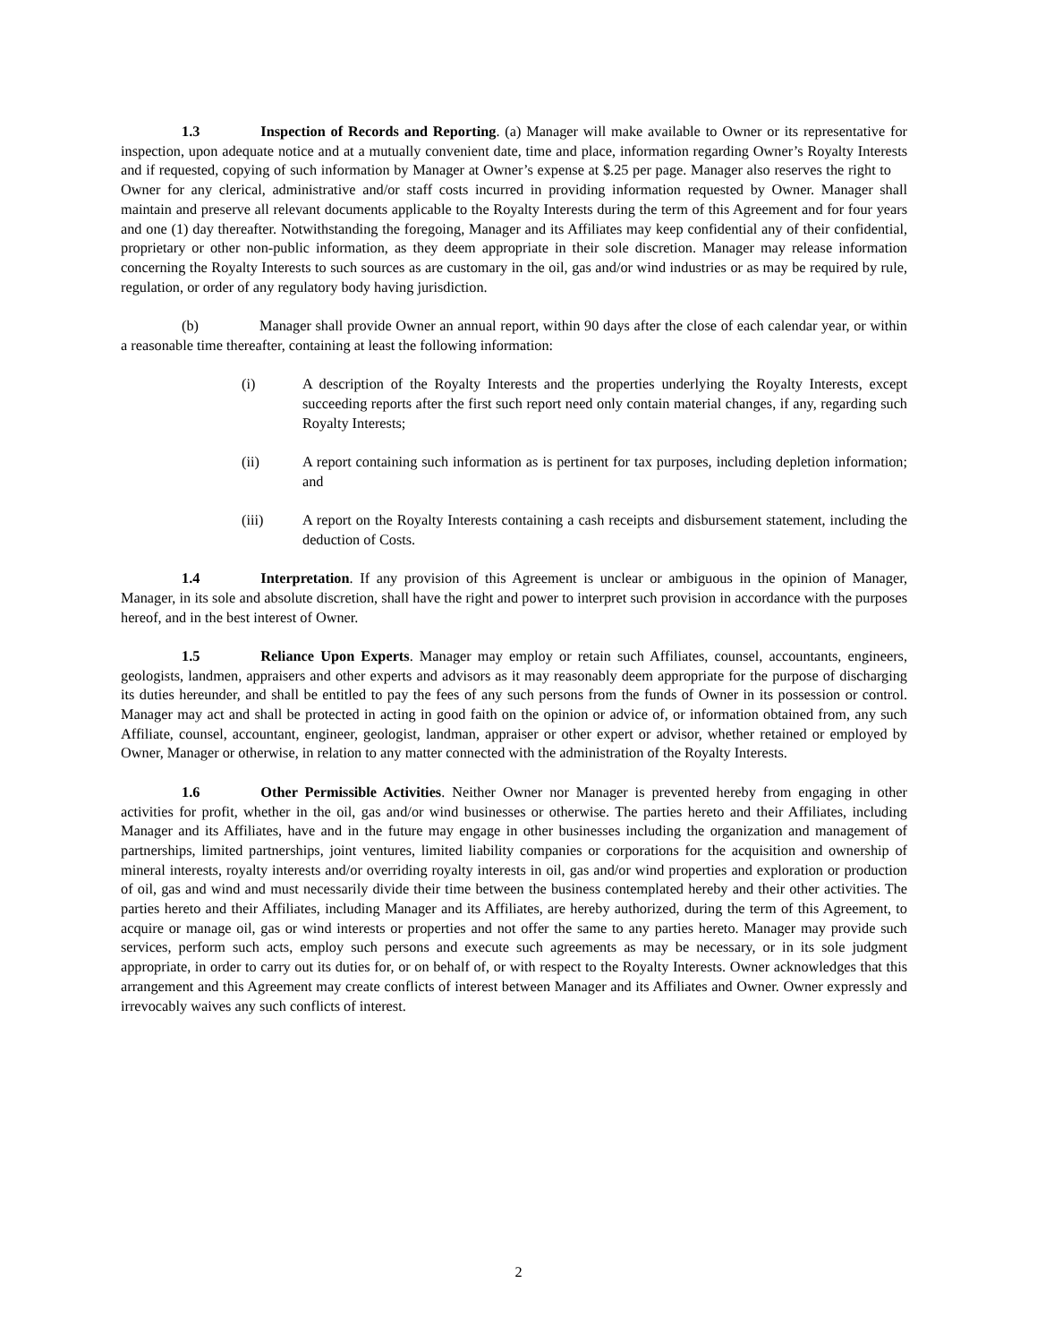1.3 Inspection of Records and Reporting. (a) Manager will make available to Owner or its representative for inspection, upon adequate notice and at a mutually convenient date, time and place, information regarding Owner’s Royalty Interests and if requested, copying of such information by Manager at Owner’s expense at $.25 per page. Manager also reserves the right to Owner for any clerical, administrative and/or staff costs incurred in providing information requested by Owner. Manager shall maintain and preserve all relevant documents applicable to the Royalty Interests during the term of this Agreement and for four years and one (1) day thereafter. Notwithstanding the foregoing, Manager and its Affiliates may keep confidential any of their confidential, proprietary or other non-public information, as they deem appropriate in their sole discretion. Manager may release information concerning the Royalty Interests to such sources as are customary in the oil, gas and/or wind industries or as may be required by rule, regulation, or order of any regulatory body having jurisdiction.
(b) Manager shall provide Owner an annual report, within 90 days after the close of each calendar year, or within a reasonable time thereafter, containing at least the following information:
(i) A description of the Royalty Interests and the properties underlying the Royalty Interests, except succeeding reports after the first such report need only contain material changes, if any, regarding such Royalty Interests;
(ii) A report containing such information as is pertinent for tax purposes, including depletion information; and
(iii) A report on the Royalty Interests containing a cash receipts and disbursement statement, including the deduction of Costs.
1.4 Interpretation. If any provision of this Agreement is unclear or ambiguous in the opinion of Manager, Manager, in its sole and absolute discretion, shall have the right and power to interpret such provision in accordance with the purposes hereof, and in the best interest of Owner.
1.5 Reliance Upon Experts. Manager may employ or retain such Affiliates, counsel, accountants, engineers, geologists, landmen, appraisers and other experts and advisors as it may reasonably deem appropriate for the purpose of discharging its duties hereunder, and shall be entitled to pay the fees of any such persons from the funds of Owner in its possession or control. Manager may act and shall be protected in acting in good faith on the opinion or advice of, or information obtained from, any such Affiliate, counsel, accountant, engineer, geologist, landman, appraiser or other expert or advisor, whether retained or employed by Owner, Manager or otherwise, in relation to any matter connected with the administration of the Royalty Interests.
1.6 Other Permissible Activities. Neither Owner nor Manager is prevented hereby from engaging in other activities for profit, whether in the oil, gas and/or wind businesses or otherwise. The parties hereto and their Affiliates, including Manager and its Affiliates, have and in the future may engage in other businesses including the organization and management of partnerships, limited partnerships, joint ventures, limited liability companies or corporations for the acquisition and ownership of mineral interests, royalty interests and/or overriding royalty interests in oil, gas and/or wind properties and exploration or production of oil, gas and wind and must necessarily divide their time between the business contemplated hereby and their other activities. The parties hereto and their Affiliates, including Manager and its Affiliates, are hereby authorized, during the term of this Agreement, to acquire or manage oil, gas or wind interests or properties and not offer the same to any parties hereto. Manager may provide such services, perform such acts, employ such persons and execute such agreements as may be necessary, or in its sole judgment appropriate, in order to carry out its duties for, or on behalf of, or with respect to the Royalty Interests. Owner acknowledges that this arrangement and this Agreement may create conflicts of interest between Manager and its Affiliates and Owner. Owner expressly and irrevocably waives any such conflicts of interest.
2